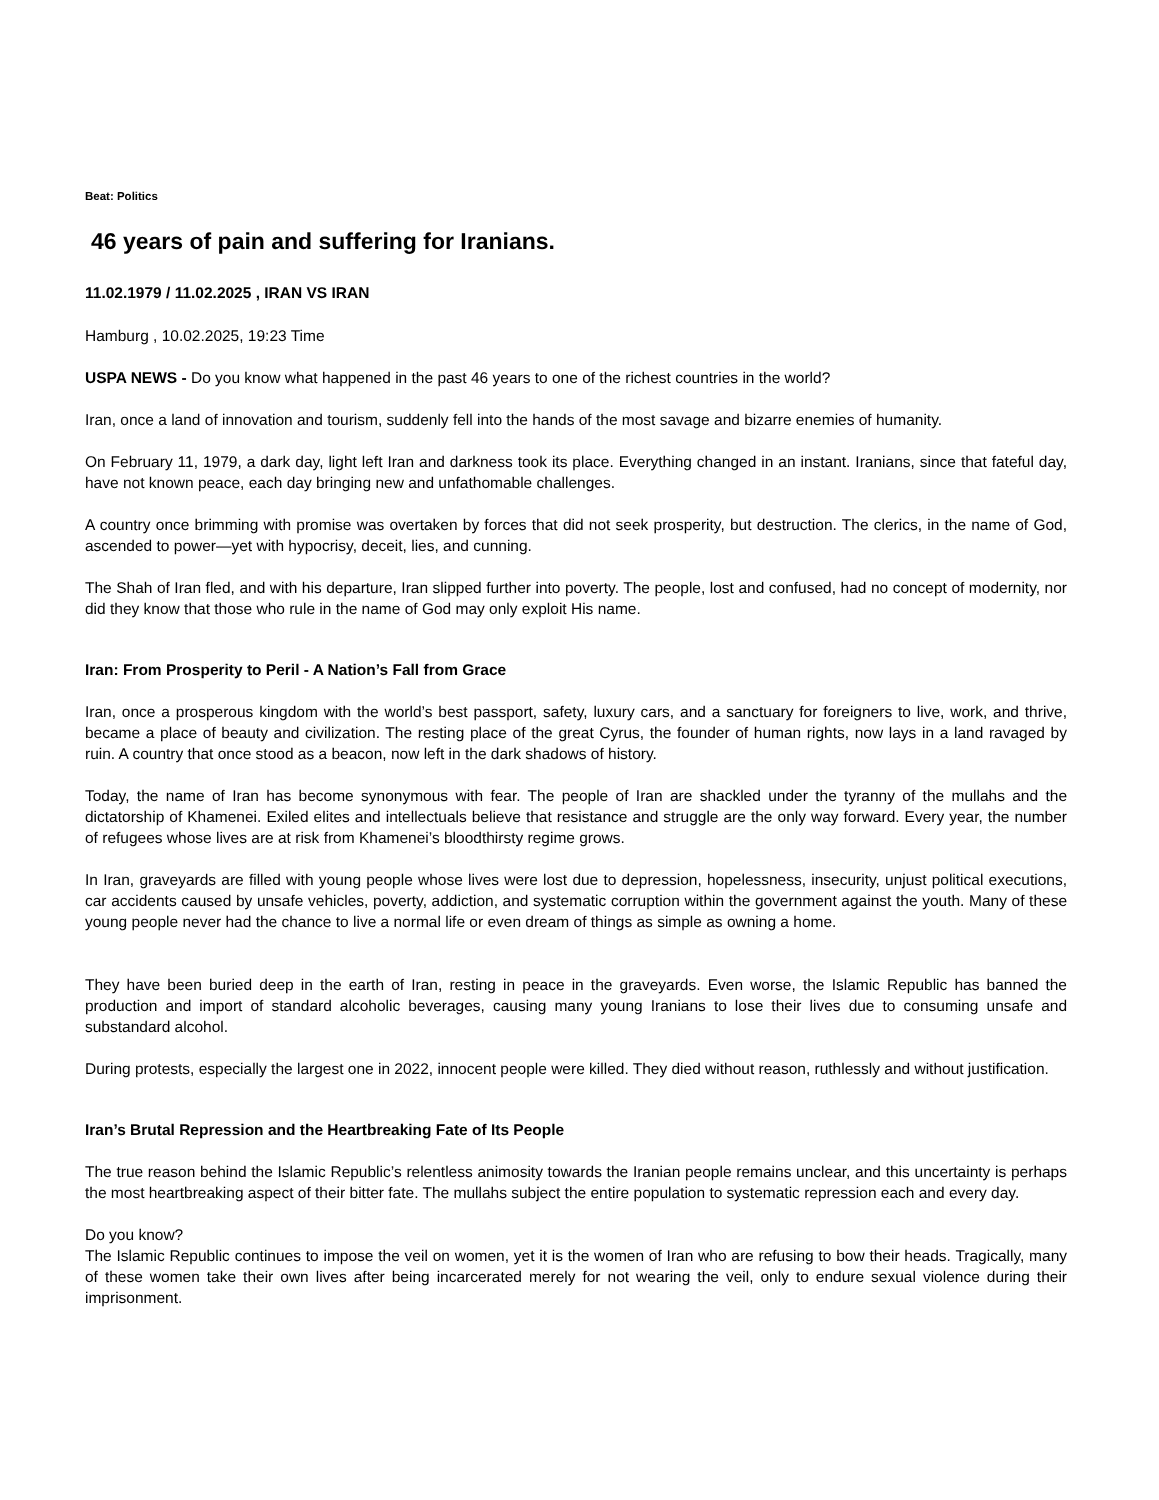Beat: Politics
46 years of pain and suffering for Iranians.
11.02.1979 / 11.02.2025 , IRAN VS IRAN
Hamburg , 10.02.2025, 19:23 Time
USPA NEWS - Do you know what happened in the past 46 years to one of the richest countries in the world?
Iran, once a land of innovation and tourism, suddenly fell into the hands of the most savage and bizarre enemies of humanity.
On February 11, 1979, a dark day, light left Iran and darkness took its place. Everything changed in an instant. Iranians, since that fateful day, have not known peace, each day bringing new and unfathomable challenges.
A country once brimming with promise was overtaken by forces that did not seek prosperity, but destruction. The clerics, in the name of God, ascended to power—yet with hypocrisy, deceit, lies, and cunning.
The Shah of Iran fled, and with his departure, Iran slipped further into poverty. The people, lost and confused, had no concept of modernity, nor did they know that those who rule in the name of God may only exploit His name.
Iran: From Prosperity to Peril - A Nation’s Fall from Grace
Iran, once a prosperous kingdom with the world’s best passport, safety, luxury cars, and a sanctuary for foreigners to live, work, and thrive, became a place of beauty and civilization. The resting place of the great Cyrus, the founder of human rights, now lays in a land ravaged by ruin. A country that once stood as a beacon, now left in the dark shadows of history.
Today, the name of Iran has become synonymous with fear. The people of Iran are shackled under the tyranny of the mullahs and the dictatorship of Khamenei. Exiled elites and intellectuals believe that resistance and struggle are the only way forward. Every year, the number of refugees whose lives are at risk from Khamenei’s bloodthirsty regime grows.
In Iran, graveyards are filled with young people whose lives were lost due to depression, hopelessness, insecurity, unjust political executions, car accidents caused by unsafe vehicles, poverty, addiction, and systematic corruption within the government against the youth. Many of these young people never had the chance to live a normal life or even dream of things as simple as owning a home.
They have been buried deep in the earth of Iran, resting in peace in the graveyards. Even worse, the Islamic Republic has banned the production and import of standard alcoholic beverages, causing many young Iranians to lose their lives due to consuming unsafe and substandard alcohol.
During protests, especially the largest one in 2022, innocent people were killed. They died without reason, ruthlessly and without justification.
Iran’s Brutal Repression and the Heartbreaking Fate of Its People
The true reason behind the Islamic Republic’s relentless animosity towards the Iranian people remains unclear, and this uncertainty is perhaps the most heartbreaking aspect of their bitter fate. The mullahs subject the entire population to systematic repression each and every day.
Do you know?
The Islamic Republic continues to impose the veil on women, yet it is the women of Iran who are refusing to bow their heads. Tragically, many of these women take their own lives after being incarcerated merely for not wearing the veil, only to endure sexual violence during their imprisonment.